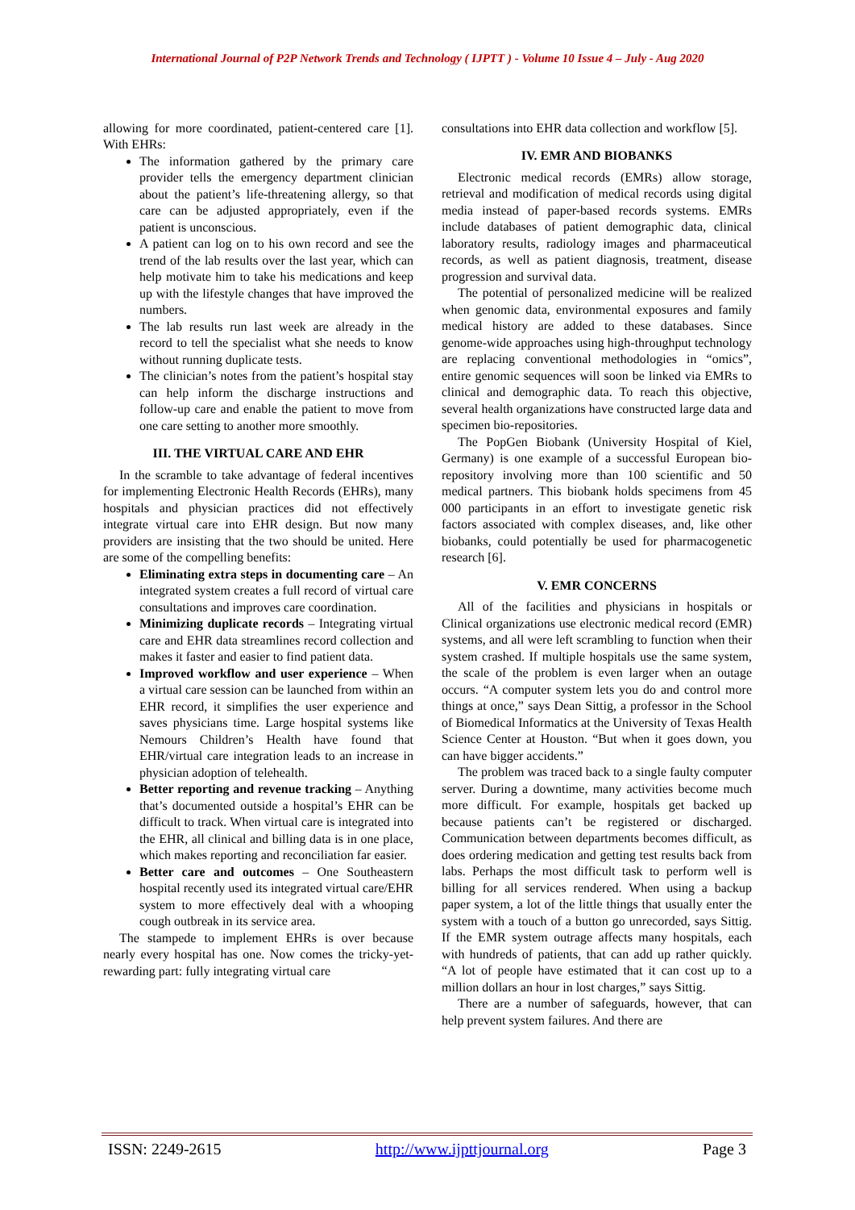International Journal of P2P Network Trends and Technology ( IJPTT ) - Volume 10 Issue 4 – July - Aug 2020
allowing for more coordinated, patient-centered care [1]. With EHRs:
The information gathered by the primary care provider tells the emergency department clinician about the patient’s life-threatening allergy, so that care can be adjusted appropriately, even if the patient is unconscious.
A patient can log on to his own record and see the trend of the lab results over the last year, which can help motivate him to take his medications and keep up with the lifestyle changes that have improved the numbers.
The lab results run last week are already in the record to tell the specialist what she needs to know without running duplicate tests.
The clinician’s notes from the patient’s hospital stay can help inform the discharge instructions and follow-up care and enable the patient to move from one care setting to another more smoothly.
III. THE VIRTUAL CARE AND EHR
In the scramble to take advantage of federal incentives for implementing Electronic Health Records (EHRs), many hospitals and physician practices did not effectively integrate virtual care into EHR design. But now many providers are insisting that the two should be united. Here are some of the compelling benefits:
Eliminating extra steps in documenting care – An integrated system creates a full record of virtual care consultations and improves care coordination.
Minimizing duplicate records – Integrating virtual care and EHR data streamlines record collection and makes it faster and easier to find patient data.
Improved workflow and user experience – When a virtual care session can be launched from within an EHR record, it simplifies the user experience and saves physicians time. Large hospital systems like Nemours Children’s Health have found that EHR/virtual care integration leads to an increase in physician adoption of telehealth.
Better reporting and revenue tracking – Anything that’s documented outside a hospital’s EHR can be difficult to track. When virtual care is integrated into the EHR, all clinical and billing data is in one place, which makes reporting and reconciliation far easier.
Better care and outcomes – One Southeastern hospital recently used its integrated virtual care/EHR system to more effectively deal with a whooping cough outbreak in its service area.
The stampede to implement EHRs is over because nearly every hospital has one. Now comes the tricky-yet-rewarding part: fully integrating virtual care
consultations into EHR data collection and workflow [5].
IV. EMR AND BIOBANKS
Electronic medical records (EMRs) allow storage, retrieval and modification of medical records using digital media instead of paper-based records systems. EMRs include databases of patient demographic data, clinical laboratory results, radiology images and pharmaceutical records, as well as patient diagnosis, treatment, disease progression and survival data.
The potential of personalized medicine will be realized when genomic data, environmental exposures and family medical history are added to these databases. Since genome-wide approaches using high-throughput technology are replacing conventional methodologies in “omics”, entire genomic sequences will soon be linked via EMRs to clinical and demographic data. To reach this objective, several health organizations have constructed large data and specimen bio-repositories.
The PopGen Biobank (University Hospital of Kiel, Germany) is one example of a successful European bio-repository involving more than 100 scientific and 50 medical partners. This biobank holds specimens from 45 000 participants in an effort to investigate genetic risk factors associated with complex diseases, and, like other biobanks, could potentially be used for pharmacogenetic research [6].
V. EMR CONCERNS
All of the facilities and physicians in hospitals or Clinical organizations use electronic medical record (EMR) systems, and all were left scrambling to function when their system crashed. If multiple hospitals use the same system, the scale of the problem is even larger when an outage occurs. “A computer system lets you do and control more things at once,” says Dean Sittig, a professor in the School of Biomedical Informatics at the University of Texas Health Science Center at Houston. “But when it goes down, you can have bigger accidents.”
The problem was traced back to a single faulty computer server. During a downtime, many activities become much more difficult. For example, hospitals get backed up because patients can’t be registered or discharged. Communication between departments becomes difficult, as does ordering medication and getting test results back from labs. Perhaps the most difficult task to perform well is billing for all services rendered. When using a backup paper system, a lot of the little things that usually enter the system with a touch of a button go unrecorded, says Sittig. If the EMR system outrage affects many hospitals, each with hundreds of patients, that can add up rather quickly. “A lot of people have estimated that it can cost up to a million dollars an hour in lost charges,” says Sittig.
There are a number of safeguards, however, that can help prevent system failures. And there are
ISSN: 2249-2615 http://www.ijpttjournal.org Page 3